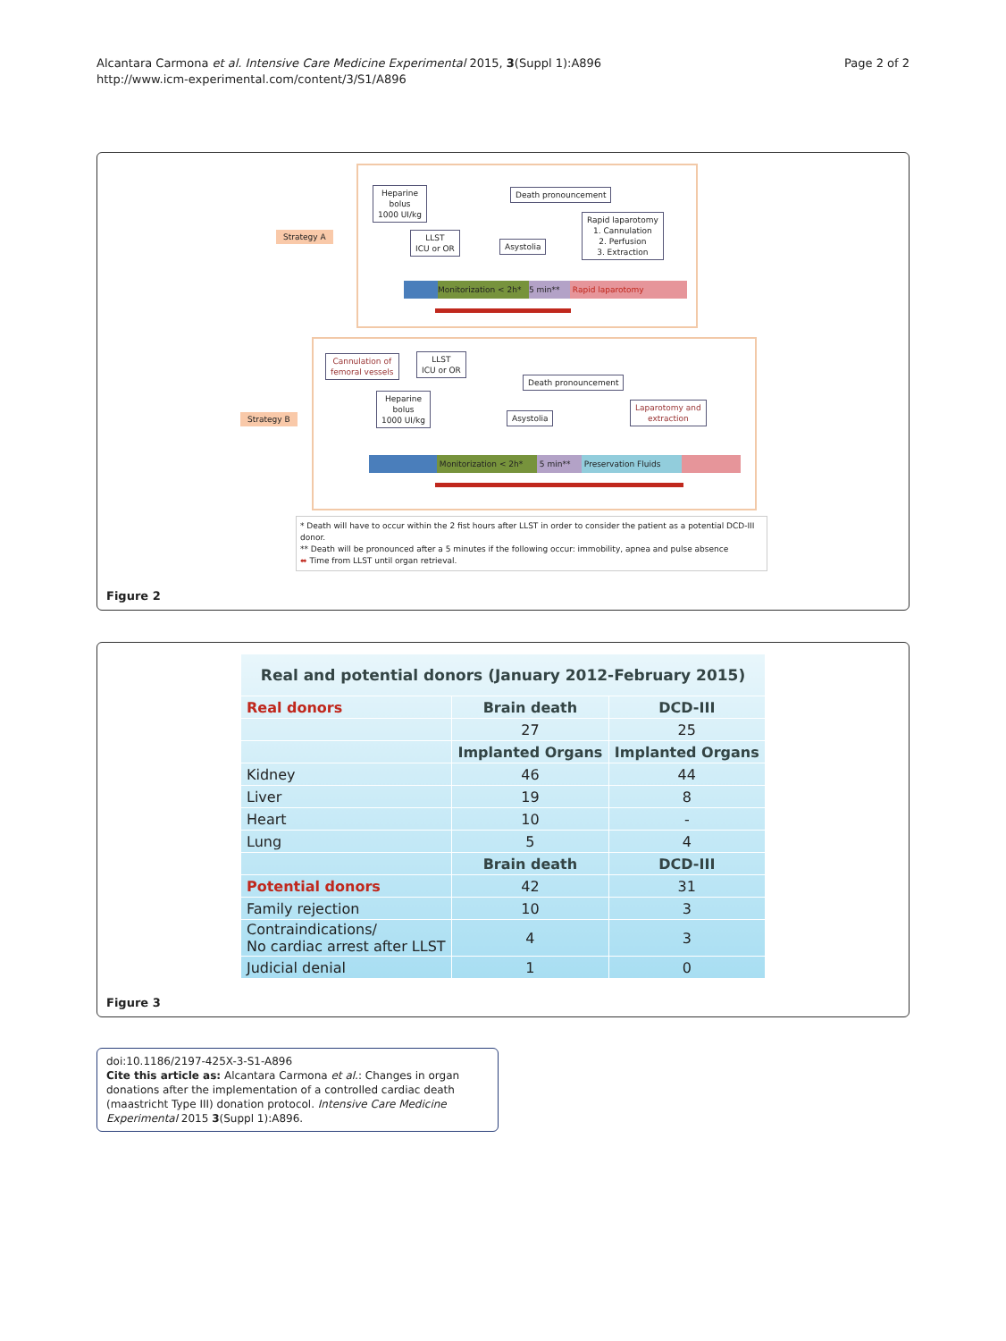Alcantara Carmona et al. Intensive Care Medicine Experimental 2015, 3(Suppl 1):A896
http://www.icm-experimental.com/content/3/S1/A896
Page 2 of 2
Strategy A
Heparine
bolus
1000 UI/kg
Death pronouncement
LLST
ICU or OR
Asystolia
Rapid laparotomy
1. Cannulation
2. Perfusion
3. Extraction
Monitorization < 2h*
5 min** Rapid laparotomy
Strategy B
Cannulation of
femoral vessels
LLST
ICU or OR
Death pronouncement
Heparine
bolus
1000 UI/kg
Asystolia
Laparotomy and
extraction
Monitorization < 2h* 5 min** Preservation Fluids
* Death will have to occur within the 2 fist hours after LLST in order to consider the patient as a potential DCD-III donor.
** Death will be pronounced after a 5 minutes if the following occur: immobility, apnea and pulse absence
⬌ Time from LLST until organ retrieval.
Figure 2
| Real and potential donors (January 2012-February 2015) | | |
| --- | --- | --- |
| Real donors | Brain death | DCD-III |
| | 27 | 25 |
| | Implanted Organs | Implanted Organs |
| Kidney | 46 | 44 |
| Liver | 19 | 8 |
| Heart | 10 | - |
| Lung | 5 | 4 |
| | Brain death | DCD-III |
| Potential donors | 42 | 31 |
| Family rejection | 10 | 3 |
| Contraindications/ No cardiac arrest after LLST | 4 | 3 |
| Judicial denial | 1 | 0 |
Figure 3
doi:10.1186/2197-425X-3-S1-A896
Cite this article as: Alcantara Carmona et al.: Changes in organ donations after the implementation of a controlled cardiac death (maastricht Type III) donation protocol. Intensive Care Medicine Experimental 2015 3(Suppl 1):A896.